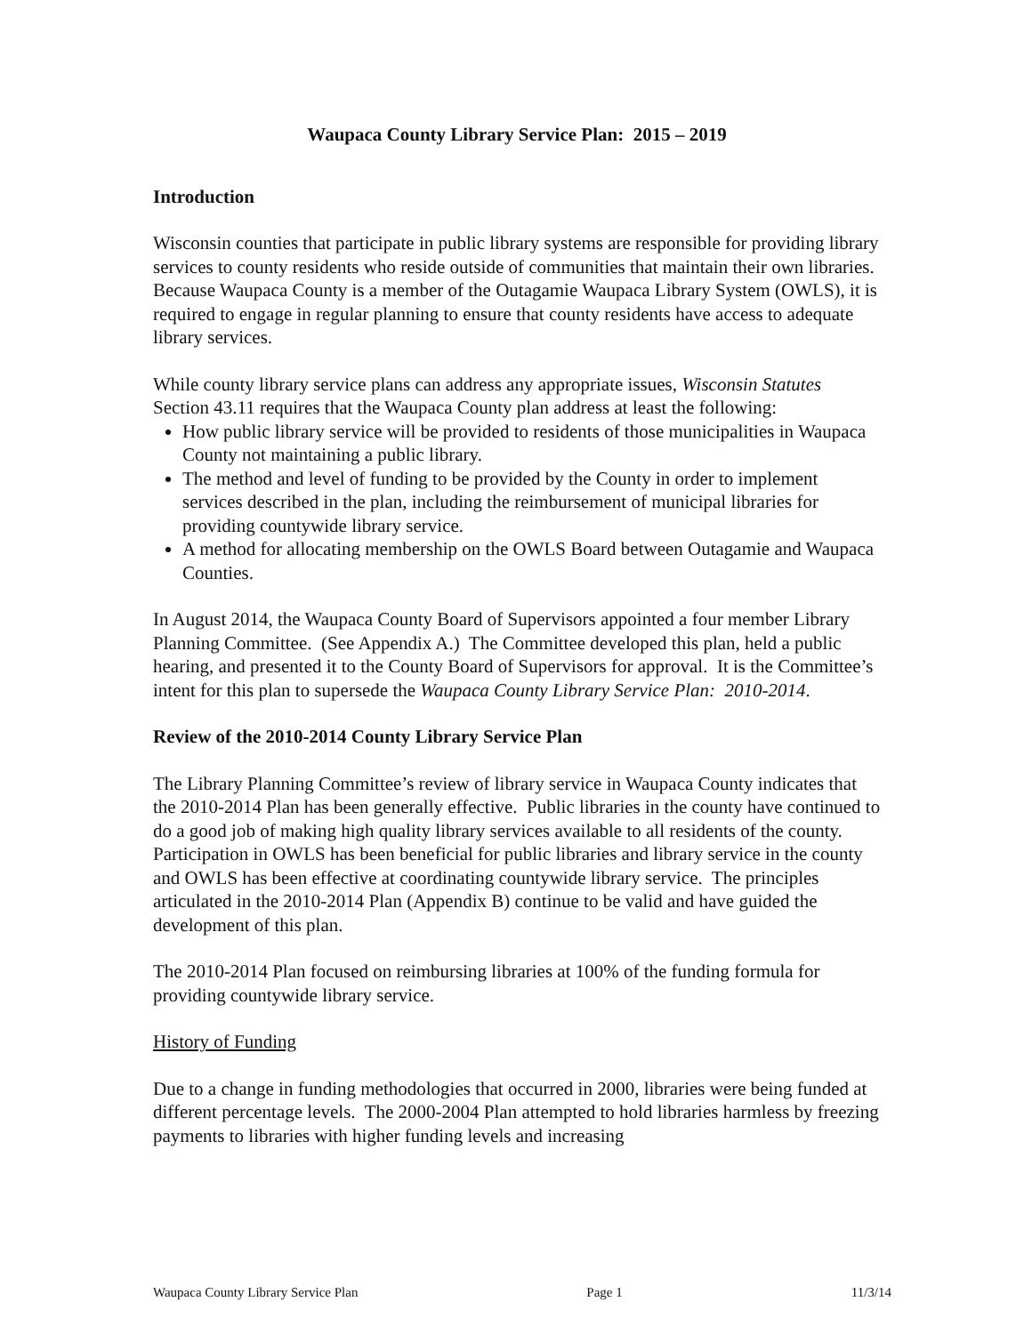Waupaca County Library Service Plan: 2015 – 2019
Introduction
Wisconsin counties that participate in public library systems are responsible for providing library services to county residents who reside outside of communities that maintain their own libraries. Because Waupaca County is a member of the Outagamie Waupaca Library System (OWLS), it is required to engage in regular planning to ensure that county residents have access to adequate library services.
While county library service plans can address any appropriate issues, Wisconsin Statutes Section 43.11 requires that the Waupaca County plan address at least the following:
How public library service will be provided to residents of those municipalities in Waupaca County not maintaining a public library.
The method and level of funding to be provided by the County in order to implement services described in the plan, including the reimbursement of municipal libraries for providing countywide library service.
A method for allocating membership on the OWLS Board between Outagamie and Waupaca Counties.
In August 2014, the Waupaca County Board of Supervisors appointed a four member Library Planning Committee. (See Appendix A.) The Committee developed this plan, held a public hearing, and presented it to the County Board of Supervisors for approval. It is the Committee’s intent for this plan to supersede the Waupaca County Library Service Plan: 2010-2014.
Review of the 2010-2014 County Library Service Plan
The Library Planning Committee’s review of library service in Waupaca County indicates that the 2010-2014 Plan has been generally effective. Public libraries in the county have continued to do a good job of making high quality library services available to all residents of the county. Participation in OWLS has been beneficial for public libraries and library service in the county and OWLS has been effective at coordinating countywide library service. The principles articulated in the 2010-2014 Plan (Appendix B) continue to be valid and have guided the development of this plan.
The 2010-2014 Plan focused on reimbursing libraries at 100% of the funding formula for providing countywide library service.
History of Funding
Due to a change in funding methodologies that occurred in 2000, libraries were being funded at different percentage levels. The 2000-2004 Plan attempted to hold libraries harmless by freezing payments to libraries with higher funding levels and increasing
Waupaca County Library Service Plan Page 1 11/3/14